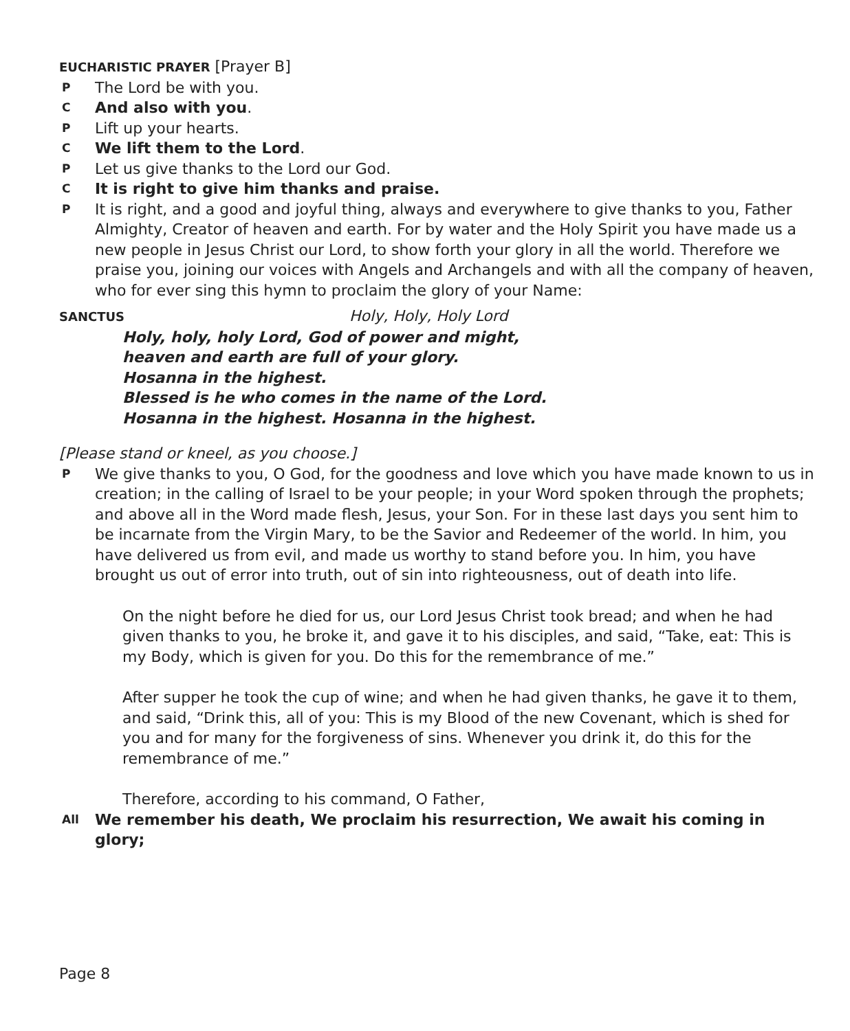EUCHARISTIC PRAYER [Prayer B]
P The Lord be with you.
C And also with you.
P Lift up your hearts.
C We lift them to the Lord.
P Let us give thanks to the Lord our God.
C It is right to give him thanks and praise.
P It is right, and a good and joyful thing, always and everywhere to give thanks to you, Father Almighty, Creator of heaven and earth. For by water and the Holy Spirit you have made us a new people in Jesus Christ our Lord, to show forth your glory in all the world. Therefore we praise you, joining our voices with Angels and Archangels and with all the company of heaven, who for ever sing this hymn to proclaim the glory of your Name:
SANCTUS Holy, Holy, Holy Lord
Holy, holy, holy Lord, God of power and might,
heaven and earth are full of your glory.
Hosanna in the highest.
Blessed is he who comes in the name of the Lord.
Hosanna in the highest. Hosanna in the highest.
[Please stand or kneel, as you choose.]
P We give thanks to you, O God, for the goodness and love which you have made known to us in creation; in the calling of Israel to be your people; in your Word spoken through the prophets; and above all in the Word made flesh, Jesus, your Son. For in these last days you sent him to be incarnate from the Virgin Mary, to be the Savior and Redeemer of the world. In him, you have delivered us from evil, and made us worthy to stand before you. In him, you have brought us out of error into truth, out of sin into righteousness, out of death into life.
On the night before he died for us, our Lord Jesus Christ took bread; and when he had given thanks to you, he broke it, and gave it to his disciples, and said, “Take, eat: This is my Body, which is given for you. Do this for the remembrance of me.”
After supper he took the cup of wine; and when he had given thanks, he gave it to them, and said, “Drink this, all of you: This is my Blood of the new Covenant, which is shed for you and for many for the forgiveness of sins. Whenever you drink it, do this for the remembrance of me.”
Therefore, according to his command, O Father,
All We remember his death, We proclaim his resurrection, We await his coming in glory;
Page 8